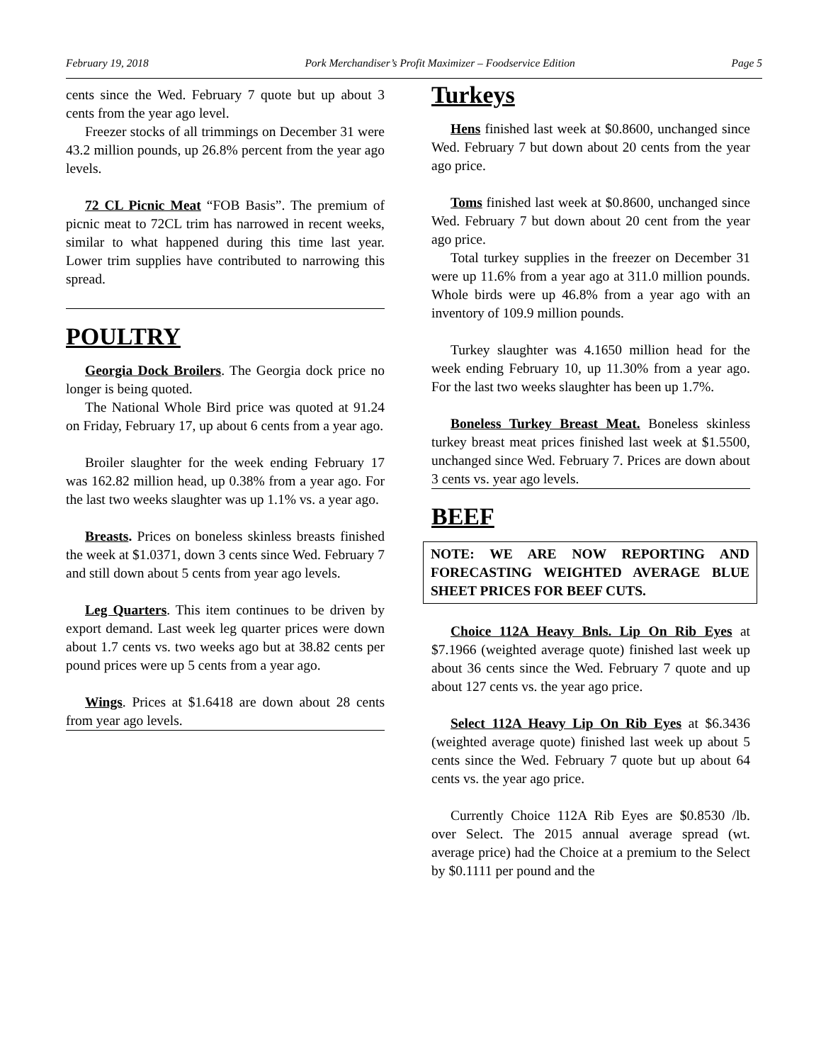February 19, 2018 Pork Merchandiser’s Profit Maximizer – Foodservice Edition Page 5
cents since the Wed. February 7 quote but up about 3 cents from the year ago level.
Freezer stocks of all trimmings on December 31 were 43.2 million pounds, up 26.8% percent from the year ago levels.
72 CL Picnic Meat “FOB Basis”. The premium of picnic meat to 72CL trim has narrowed in recent weeks, similar to what happened during this time last year. Lower trim supplies have contributed to narrowing this spread.
POULTRY
Georgia Dock Broilers. The Georgia dock price no longer is being quoted.
The National Whole Bird price was quoted at 91.24 on Friday, February 17, up about 6 cents from a year ago.
Broiler slaughter for the week ending February 17 was 162.82 million head, up 0.38% from a year ago. For the last two weeks slaughter was up 1.1% vs. a year ago.
Breasts. Prices on boneless skinless breasts finished the week at $1.0371, down 3 cents since Wed. February 7 and still down about 5 cents from year ago levels.
Leg Quarters. This item continues to be driven by export demand. Last week leg quarter prices were down about 1.7 cents vs. two weeks ago but at 38.82 cents per pound prices were up 5 cents from a year ago.
Wings. Prices at $1.6418 are down about 28 cents from year ago levels.
Turkeys
Hens finished last week at $0.8600, unchanged since Wed. February 7 but down about 20 cents from the year ago price.
Toms finished last week at $0.8600, unchanged since Wed. February 7 but down about 20 cent from the year ago price.
Total turkey supplies in the freezer on December 31 were up 11.6% from a year ago at 311.0 million pounds. Whole birds were up 46.8% from a year ago with an inventory of 109.9 million pounds.
Turkey slaughter was 4.1650 million head for the week ending February 10, up 11.30% from a year ago. For the last two weeks slaughter has been up 1.7%.
Boneless Turkey Breast Meat. Boneless skinless turkey breast meat prices finished last week at $1.5500, unchanged since Wed. February 7. Prices are down about 3 cents vs. year ago levels.
BEEF
NOTE: WE ARE NOW REPORTING AND FORECASTING WEIGHTED AVERAGE BLUE SHEET PRICES FOR BEEF CUTS.
Choice 112A Heavy Bnls. Lip On Rib Eyes at $7.1966 (weighted average quote) finished last week up about 36 cents since the Wed. February 7 quote and up about 127 cents vs. the year ago price.
Select 112A Heavy Lip On Rib Eyes at $6.3436 (weighted average quote) finished last week up about 5 cents since the Wed. February 7 quote but up about 64 cents vs. the year ago price.
Currently Choice 112A Rib Eyes are $0.8530 /lb. over Select. The 2015 annual average spread (wt. average price) had the Choice at a premium to the Select by $0.1111 per pound and the